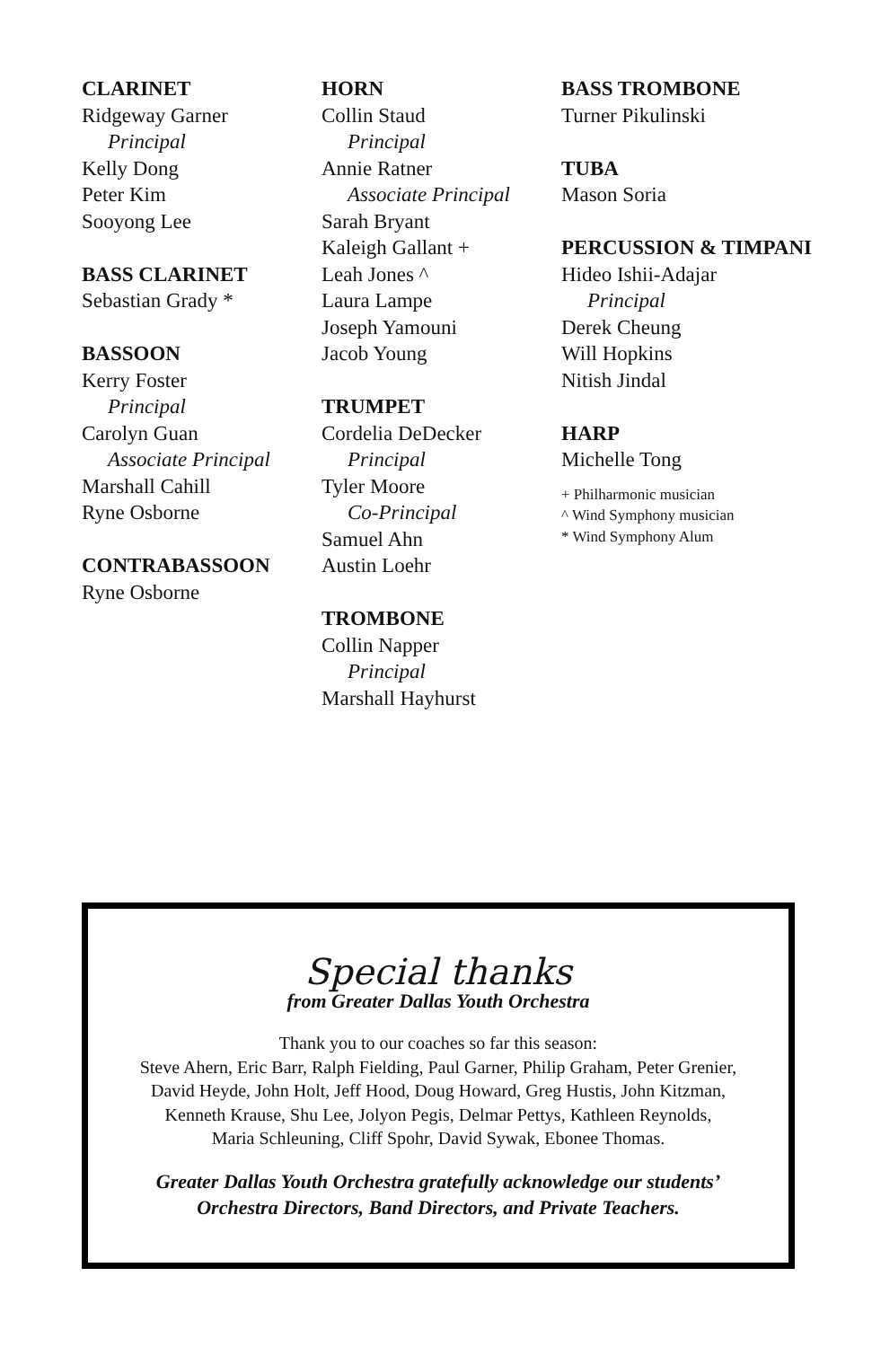CLARINET
Ridgeway Garner
Principal
Kelly Dong
Peter Kim
Sooyong Lee
BASS CLARINET
Sebastian Grady *
BASSOON
Kerry Foster
Principal
Carolyn Guan
Associate Principal
Marshall Cahill
Ryne Osborne
CONTRABASSOON
Ryne Osborne
HORN
Collin Staud
Principal
Annie Ratner
Associate Principal
Sarah Bryant
Kaleigh Gallant +
Leah Jones ^
Laura Lampe
Joseph Yamouni
Jacob Young
TRUMPET
Cordelia DeDecker
Principal
Tyler Moore
Co-Principal
Samuel Ahn
Austin Loehr
TROMBONE
Collin Napper
Principal
Marshall Hayhurst
BASS TROMBONE
Turner Pikulinski
TUBA
Mason Soria
PERCUSSION & TIMPANI
Hideo Ishii-Adajar
Principal
Derek Cheung
Will Hopkins
Nitish Jindal
HARP
Michelle Tong
+ Philharmonic musician
^ Wind Symphony musician
* Wind Symphony Alum
Special thanks
from Greater Dallas Youth Orchestra
Thank you to our coaches so far this season:
Steve Ahern, Eric Barr, Ralph Fielding, Paul Garner, Philip Graham, Peter Grenier,
David Heyde, John Holt, Jeff Hood, Doug Howard, Greg Hustis, John Kitzman,
Kenneth Krause, Shu Lee, Jolyon Pegis, Delmar Pettys, Kathleen Reynolds,
Maria Schleuning, Cliff Spohr, David Sywak, Ebonee Thomas.
Greater Dallas Youth Orchestra gratefully acknowledge our students’
Orchestra Directors, Band Directors, and Private Teachers.